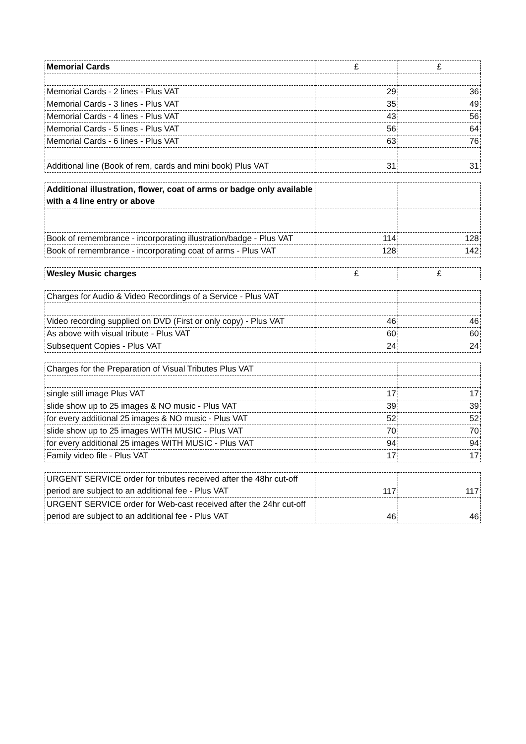| Memorial Cards | £ | £ |
| Memorial Cards - 2 lines - Plus VAT | 29 | 36 |
| Memorial Cards - 3 lines - Plus VAT | 35 | 49 |
| Memorial Cards - 4 lines - Plus VAT | 43 | 56 |
| Memorial Cards - 5 lines - Plus VAT | 56 | 64 |
| Memorial Cards - 6 lines - Plus VAT | 63 | 76 |
| Additional line (Book of rem, cards and mini book) Plus VAT | 31 | 31 |
| Additional illustration, flower, coat of arms or badge only available with a 4 line entry or above | | |
| Book of remembrance - incorporating illustration/badge - Plus VAT | 114 | 128 |
| Book of remembrance - incorporating coat of arms - Plus VAT | 128 | 142 |
| Wesley Music charges | £ | £ |
| Charges for Audio & Video Recordings of a Service - Plus VAT | | |
| Video recording supplied on DVD (First or only copy) - Plus VAT | 46 | 46 |
| As above with visual tribute - Plus VAT | 60 | 60 |
| Subsequent Copies - Plus VAT | 24 | 24 |
| Charges for the Preparation of Visual Tributes Plus VAT | | |
| single still image Plus VAT | 17 | 17 |
| slide show up to 25 images & NO music - Plus VAT | 39 | 39 |
| for every additional 25 images & NO music - Plus VAT | 52 | 52 |
| slide show up to 25 images WITH MUSIC - Plus VAT | 70 | 70 |
| for every additional 25 images WITH MUSIC - Plus VAT | 94 | 94 |
| Family video file - Plus VAT | 17 | 17 |
| URGENT SERVICE order for tributes received after the 48hr cut-off period are subject to an additional fee - Plus VAT | 117 | 117 |
| URGENT SERVICE order for Web-cast received after the 24hr cut-off period are subject to an additional fee - Plus VAT | 46 | 46 |